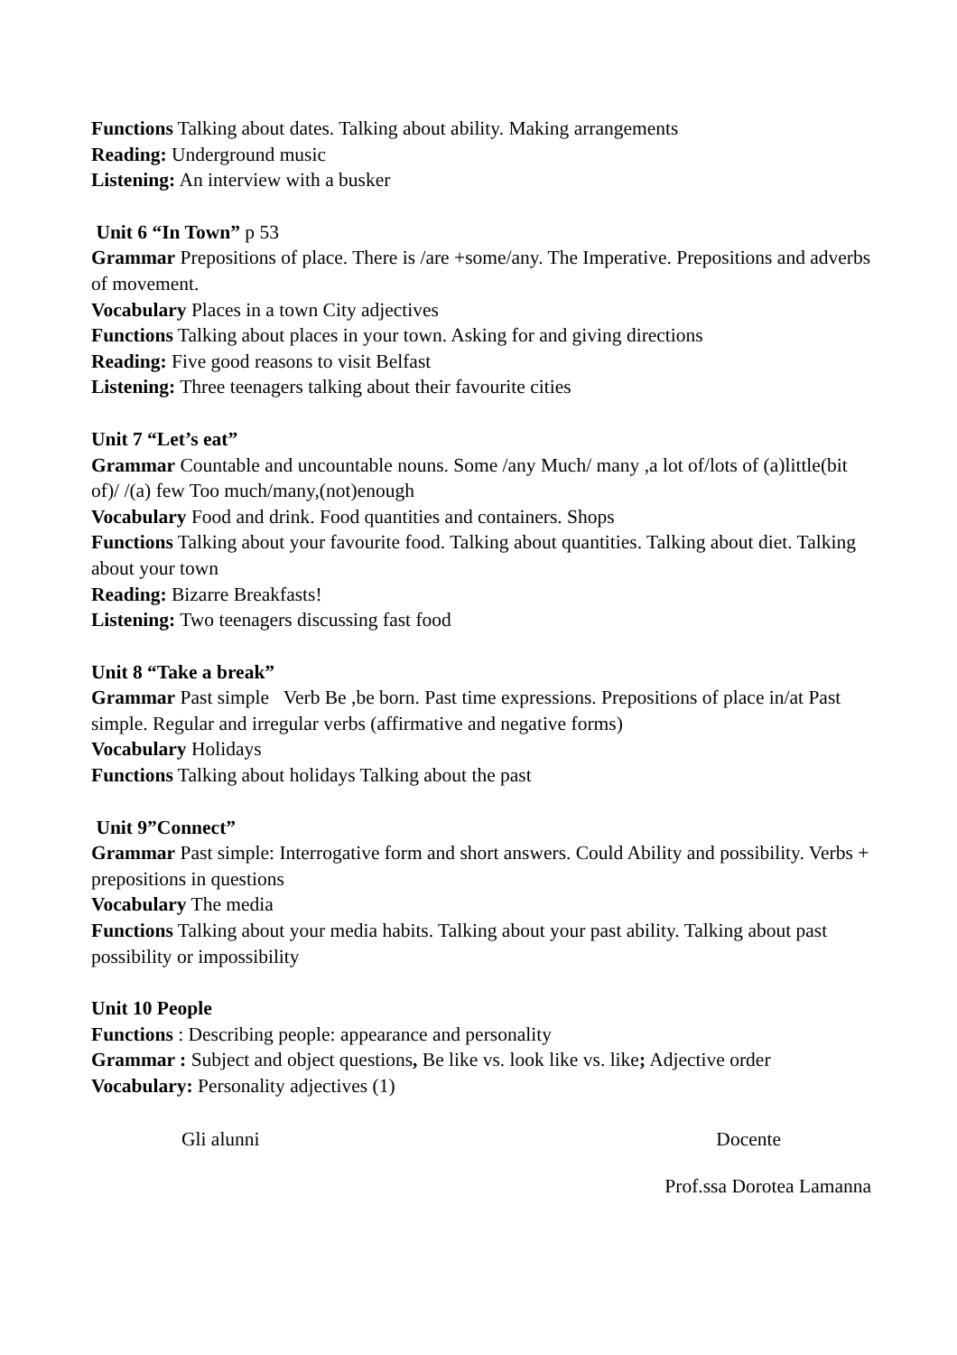Functions Talking about dates. Talking about ability. Making arrangements
Reading: Underground music
Listening: An interview with a busker
Unit 6 “In Town” p 53
Grammar Prepositions of place. There is /are +some/any. The Imperative. Prepositions and adverbs of movement.
Vocabulary Places in a town City adjectives
Functions Talking about places in your town. Asking for and giving directions
Reading: Five good reasons to visit Belfast
Listening: Three teenagers talking about their favourite cities
Unit 7 “Let’s eat”
Grammar Countable and uncountable nouns. Some /any Much/ many ,a lot of/lots of (a)little(bit of)/ /(a) few Too much/many,(not)enough
Vocabulary Food and drink. Food quantities and containers. Shops
Functions Talking about your favourite food. Talking about quantities. Talking about diet. Talking about your town
Reading: Bizarre Breakfasts!
Listening: Two teenagers discussing fast food
Unit 8 “Take a break”
Grammar Past simple Verb Be ,be born. Past time expressions. Prepositions of place in/at Past simple. Regular and irregular verbs (affirmative and negative forms)
Vocabulary Holidays
Functions Talking about holidays Talking about the past
Unit 9”Connect”
Grammar Past simple: Interrogative form and short answers. Could Ability and possibility. Verbs + prepositions in questions
Vocabulary The media
Functions Talking about your media habits. Talking about your past ability. Talking about past possibility or impossibility
Unit 10 People
Functions : Describing people: appearance and personality
Grammar : Subject and object questions, Be like vs. look like vs. like; Adjective order
Vocabulary: Personality adjectives (1)
Gli alunni Docente
Prof.ssa Dorotea Lamanna